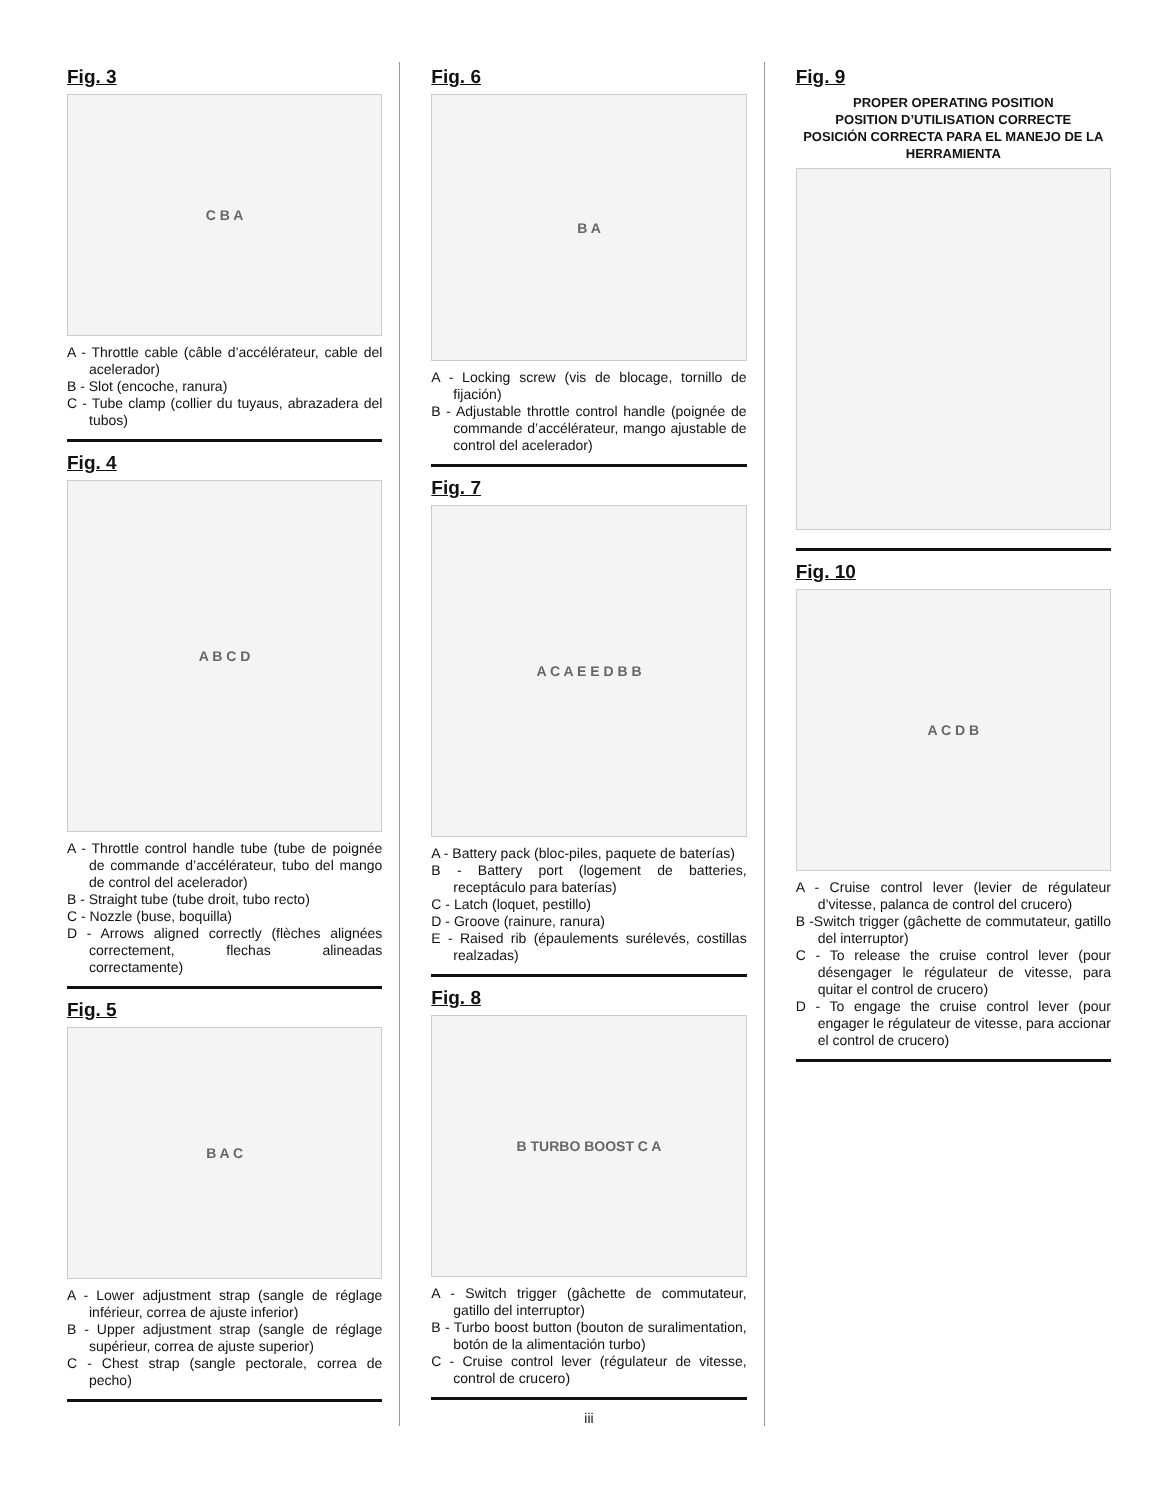Fig. 3
C B A
A - Throttle cable (câble d’accélérateur, cable del acelerador)
B - Slot (encoche, ranura)
C - Tube clamp (collier du tuyaus, abrazadera del tubos)
Fig. 4
A B C D
A - Throttle control handle tube (tube de poignée de commande d’accélérateur, tubo del mango de control del acelerador)
B - Straight tube (tube droit, tubo recto)
C - Nozzle (buse, boquilla)
D - Arrows aligned correctly (flèches alignées correctement, flechas alineadas correctamente)
Fig. 5
B A C
A - Lower adjustment strap (sangle de réglage inférieur, correa de ajuste inferior)
B - Upper adjustment strap (sangle de réglage supérieur, correa de ajuste superior)
C - Chest strap (sangle pectorale, correa de pecho)
Fig. 6
B A
A - Locking screw (vis de blocage, tornillo de fijación)
B - Adjustable throttle control handle (poignée de commande d’accélérateur, mango ajustable de control del acelerador)
Fig. 7
A C A E E D B B
A - Battery pack (bloc-piles, paquete de baterías)
B - Battery port (logement de batteries, receptáculo para baterías)
C - Latch (loquet, pestillo)
D - Groove (rainure, ranura)
E - Raised rib (épaulements surélevés, costillas realzadas)
Fig. 8
B TURBO BOOST C A
A - Switch trigger (gâchette de commutateur, gatillo del interruptor)
B - Turbo boost button (bouton de suralimentation, botón de la alimentación turbo)
C - Cruise control lever (régulateur de vitesse, control de crucero)
iii
Fig. 9
PROPER OPERATING POSITION
POSITION D’UTILISATION CORRECTE
POSICIÓN CORRECTA PARA EL MANEJO DE LA HERRAMIENTA
Fig. 10
A C D B
A - Cruise control lever (levier de régulateur d’vitesse, palanca de control del crucero)
B -Switch trigger (gâchette de commutateur, gatillo del interruptor)
C - To release the cruise control lever (pour désengager le régulateur de vitesse, para quitar el control de crucero)
D - To engage the cruise control lever (pour engager le régulateur de vitesse, para accionar el control de crucero)